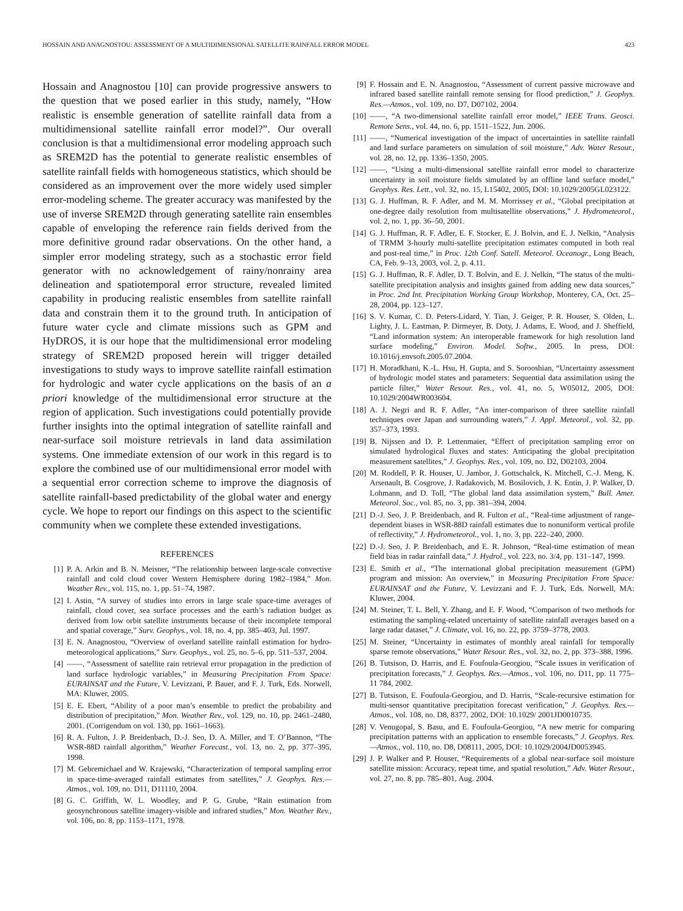HOSSAIN AND ANAGNOSTOU: ASSESSMENT OF A MULTIDIMENSIONAL SATELLITE RAINFALL ERROR MODEL 423
Hossain and Anagnostou [10] can provide progressive answers to the question that we posed earlier in this study, namely, “How realistic is ensemble generation of satellite rainfall data from a multidimensional satellite rainfall error model?”. Our overall conclusion is that a multidimensional error modeling approach such as SREM2D has the potential to generate realistic ensembles of satellite rainfall fields with homogeneous statistics, which should be considered as an improvement over the more widely used simpler error-modeling scheme. The greater accuracy was manifested by the use of inverse SREM2D through generating satellite rain ensembles capable of enveloping the reference rain fields derived from the more definitive ground radar observations. On the other hand, a simpler error modeling strategy, such as a stochastic error field generator with no acknowledgement of rainy/nonrainy area delineation and spatiotemporal error structure, revealed limited capability in producing realistic ensembles from satellite rainfall data and constrain them it to the ground truth. In anticipation of future water cycle and climate missions such as GPM and HyDROS, it is our hope that the multidimensional error modeling strategy of SREM2D proposed herein will trigger detailed investigations to study ways to improve satellite rainfall estimation for hydrologic and water cycle applications on the basis of an a priori knowledge of the multidimensional error structure at the region of application. Such investigations could potentially provide further insights into the optimal integration of satellite rainfall and near-surface soil moisture retrievals in land data assimilation systems. One immediate extension of our work in this regard is to explore the combined use of our multidimensional error model with a sequential error correction scheme to improve the diagnosis of satellite rainfall-based predictability of the global water and energy cycle. We hope to report our findings on this aspect to the scientific community when we complete these extended investigations.
REFERENCES
[1] P. A. Arkin and B. N. Meisner, “The relationship between large-scale convective rainfall and cold cloud cover Western Hemisphere during 1982–1984,” Mon. Weather Rev., vol. 115, no. 1, pp. 51–74, 1987.
[2] I. Astin, “A survey of studies into errors in large scale space-time averages of rainfall, cloud cover, sea surface processes and the earth’s radiation budget as derived from low orbit satellite instruments because of their incomplete temporal and spatial coverage,” Surv. Geophys., vol. 18, no. 4, pp. 385–403, Jul. 1997.
[3] E. N. Anagnostou, “Overview of overland satellite rainfall estimation for hydro-meteorological applications,” Surv. Geophys., vol. 25, no. 5–6, pp. 511–537, 2004.
[4] ——, “Assessment of satellite rain retrieval error propagation in the prediction of land surface hydrologic variables,” in Measuring Precipitation From Space: EURAINSAT and the Future, V. Levizzani, P. Bauer, and F. J. Turk, Eds. Norwell, MA: Kluwer, 2005.
[5] E. E. Ebert, “Ability of a poor man’s ensemble to predict the probability and distribution of precipitation,” Mon. Weather Rev., vol. 129, no. 10, pp. 2461–2480, 2001. (Corrigendum on vol. 130, pp. 1661–1663).
[6] R. A. Fulton, J. P. Breidenbach, D.-J. Seo, D. A. Miller, and T. O’Bannon, “The WSR-88D rainfall algorithm,” Weather Forecast., vol. 13, no. 2, pp. 377–395, 1998.
[7] M. Gebremichael and W. Krajewski, “Characterization of temporal sampling error in space-time-averaged rainfall estimates from satellites,” J. Geophys. Res.—Atmos., vol. 109, no. D11, D11110, 2004.
[8] G. C. Griffith, W. L. Woodley, and P. G. Grube, “Rain estimation from geosynchronous satellite imagery-visible and infrared studies,” Mon. Weather Rev., vol. 106, no. 8, pp. 1153–1171, 1978.
[9] F. Hossain and E. N. Anagnostou, “Assessment of current passive microwave and infrared based satellite rainfall remote sensing for flood prediction,” J. Geophys. Res.—Atmos., vol. 109, no. D7, D07102, 2004.
[10] ——, “A two-dimensional satellite rainfall error model,” IEEE Trans. Geosci. Remote Sens., vol. 44, no. 6, pp. 1511–1522, Jun. 2006.
[11] ——, “Numerical investigation of the impact of uncertainties in satellite rainfall and land surface parameters on simulation of soil moisture,” Adv. Water Resour., vol. 28, no. 12, pp. 1336–1350, 2005.
[12] ——, “Using a multi-dimensional satellite rainfall error model to characterize uncertainty in soil moisture fields simulated by an offline land surface model,” Geophys. Res. Lett., vol. 32, no. 15, L15402, 2005, DOI: 10.1029/2005GL023122.
[13] G. J. Huffman, R. F. Adler, and M. M. Morrissey et al., “Global precipitation at one-degree daily resolution from multisatellite observations,” J. Hydrometeorol., vol. 2, no. 1, pp. 36–50, 2001.
[14] G. J. Huffman, R. F. Adler, E. F. Stocker, E. J. Bolvin, and E. J. Nelkin, “Analysis of TRMM 3-hourly multi-satellite precipitation estimates computed in both real and post-real time,” in Proc. 12th Conf. Satell. Meteorol. Oceanogr., Long Beach, CA, Feb. 9–13, 2003, vol. 2, p. 4.11.
[15] G. J. Huffman, R. F. Adler, D. T. Bolvin, and E. J. Nelkin, “The status of the multi-satellite precipitation analysis and insights gained from adding new data sources,” in Proc. 2nd Int. Precipitation Working Group Workshop, Monterey, CA, Oct. 25–28, 2004, pp. 123–127.
[16] S. V. Kumar, C. D. Peters-Lidard, Y. Tian, J. Geiger, P. R. Houser, S. Olden, L. Lighty, J. L. Eastman, P. Dirmeyer, B. Doty, J. Adams, E. Wood, and J. Sheffield, “Land information system: An interoperable framework for high resolution land surface modeling,” Environ. Model. Softw., 2005. In press, DOI: 10.1016/j.envsoft.2005.07.2004.
[17] H. Moradkhani, K.-L. Hsu, H. Gupta, and S. Sorooshian, “Uncertainty assessment of hydrologic model states and parameters: Sequential data assimilation using the particle filter,” Water Resour. Res., vol. 41, no. 5, W05012, 2005, DOI: 10.1029/2004WR003604.
[18] A. J. Negri and R. F. Adler, “An inter-comparison of three satellite rainfall techniques over Japan and surrounding waters,” J. Appl. Meteorol., vol. 32, pp. 357–373, 1993.
[19] B. Nijssen and D. P. Lettenmaier, “Effect of precipitation sampling error on simulated hydrological fluxes and states: Anticipating the global precipitation measurement satellites,” J. Geophys. Res., vol. 109, no. D2, D02103, 2004.
[20] M. Roddell, P. R. Houser, U. Jambor, J. Gottschalck, K. Mitchell, C.-J. Meng, K. Arsenault, B. Cosgrove, J. Radakovich, M. Bosilovich, J. K. Entin, J. P. Walker, D. Lohmann, and D. Toll, “The global land data assimilation system,” Bull. Amer. Meteorol. Soc., vol. 85, no. 3, pp. 381–394, 2004.
[21] D.-J. Seo, J. P. Breidenbach, and R. Fulton et al., “Real-time adjustment of range-dependent biases in WSR-88D rainfall estimates due to nonuniform vertical profile of reflectivity,” J. Hydrometeorol., vol. 1, no. 3, pp. 222–240, 2000.
[22] D.-J. Seo, J. P. Breidenbach, and E. R. Johnson, “Real-time estimation of mean field bias in radar rainfall data,” J. Hydrol., vol. 223, no. 3/4, pp. 131–147, 1999.
[23] E. Smith et al., “The international global precipitation measurement (GPM) program and mission: An overview,” in Measuring Precipitation From Space: EURAINSAT and the Future, V. Levizzani and F. J. Turk, Eds. Norwell, MA: Kluwer, 2004.
[24] M. Steiner, T. L. Bell, Y. Zhang, and E. F. Wood, “Comparison of two methods for estimating the sampling-related uncertainty of satellite rainfall averages based on a large radar dataset,” J. Climate, vol. 16, no. 22, pp. 3759–3778, 2003.
[25] M. Steiner, “Uncertainty in estimates of monthly areal rainfall for temporally sparse remote observations,” Water Resour. Res., vol. 32, no. 2, pp. 373–388, 1996.
[26] B. Tutsison, D. Harris, and E. Foufoula-Georgiou, “Scale issues in verification of precipitation forecasts,” J. Geophys. Res.—Atmos., vol. 106, no. D11, pp. 11 775–11 784, 2002.
[27] B. Tutsison, E. Foufoula-Georgiou, and D. Harris, “Scale-recursive estimation for multi-sensor quantitative precipitation forecast verification,” J. Geophys. Res.—Atmos., vol. 108, no. D8, 8377, 2002, DOI: 10.1029/ 2001JD0010735.
[28] V. Venugopal, S. Basu, and E. Foufoula-Georgiou, “A new metric for comparing precipitation patterns with an application to ensemble forecasts,” J. Geophys. Res.—Atmos., vol. 110, no. D8, D08111, 2005, DOI: 10.1029/2004JD0053945.
[29] J. P. Walker and P. Houser, “Requirements of a global near-surface soil moisture satellite mission: Accuracy, repeat time, and spatial resolution,” Adv. Water Resour., vol. 27, no. 8, pp. 785–801, Aug. 2004.